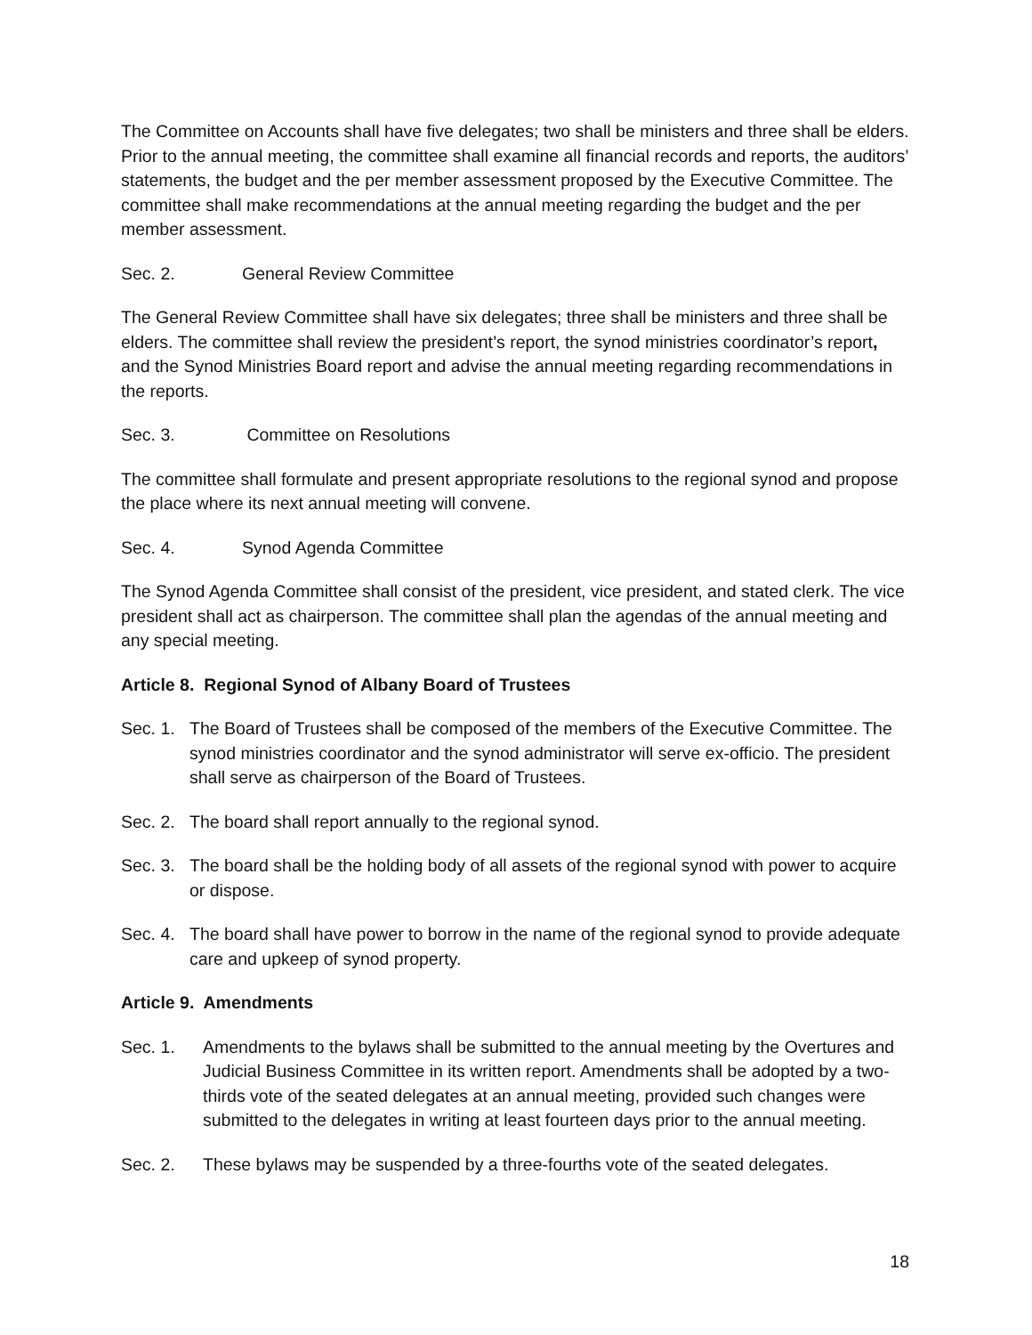The Committee on Accounts shall have five delegates; two shall be ministers and three shall be elders. Prior to the annual meeting, the committee shall examine all financial records and reports, the auditors’ statements, the budget and the per member assessment proposed by the Executive Committee. The committee shall make recommendations at the annual meeting regarding the budget and the per member assessment.
Sec. 2. General Review Committee
The General Review Committee shall have six delegates; three shall be ministers and three shall be elders. The committee shall review the president’s report, the synod ministries coordinator’s report, and the Synod Ministries Board report and advise the annual meeting regarding recommendations in the reports.
Sec. 3. Committee on Resolutions
The committee shall formulate and present appropriate resolutions to the regional synod and propose the place where its next annual meeting will convene.
Sec. 4. Synod Agenda Committee
The Synod Agenda Committee shall consist of the president, vice president, and stated clerk. The vice president shall act as chairperson. The committee shall plan the agendas of the annual meeting and any special meeting.
Article 8. Regional Synod of Albany Board of Trustees
Sec. 1. The Board of Trustees shall be composed of the members of the Executive Committee. The synod ministries coordinator and the synod administrator will serve ex-officio. The president shall serve as chairperson of the Board of Trustees.
Sec. 2. The board shall report annually to the regional synod.
Sec. 3. The board shall be the holding body of all assets of the regional synod with power to acquire or dispose.
Sec. 4. The board shall have power to borrow in the name of the regional synod to provide adequate care and upkeep of synod property.
Article 9. Amendments
Sec. 1. Amendments to the bylaws shall be submitted to the annual meeting by the Overtures and Judicial Business Committee in its written report. Amendments shall be adopted by a two-thirds vote of the seated delegates at an annual meeting, provided such changes were submitted to the delegates in writing at least fourteen days prior to the annual meeting.
Sec. 2. These bylaws may be suspended by a three-fourths vote of the seated delegates.
18